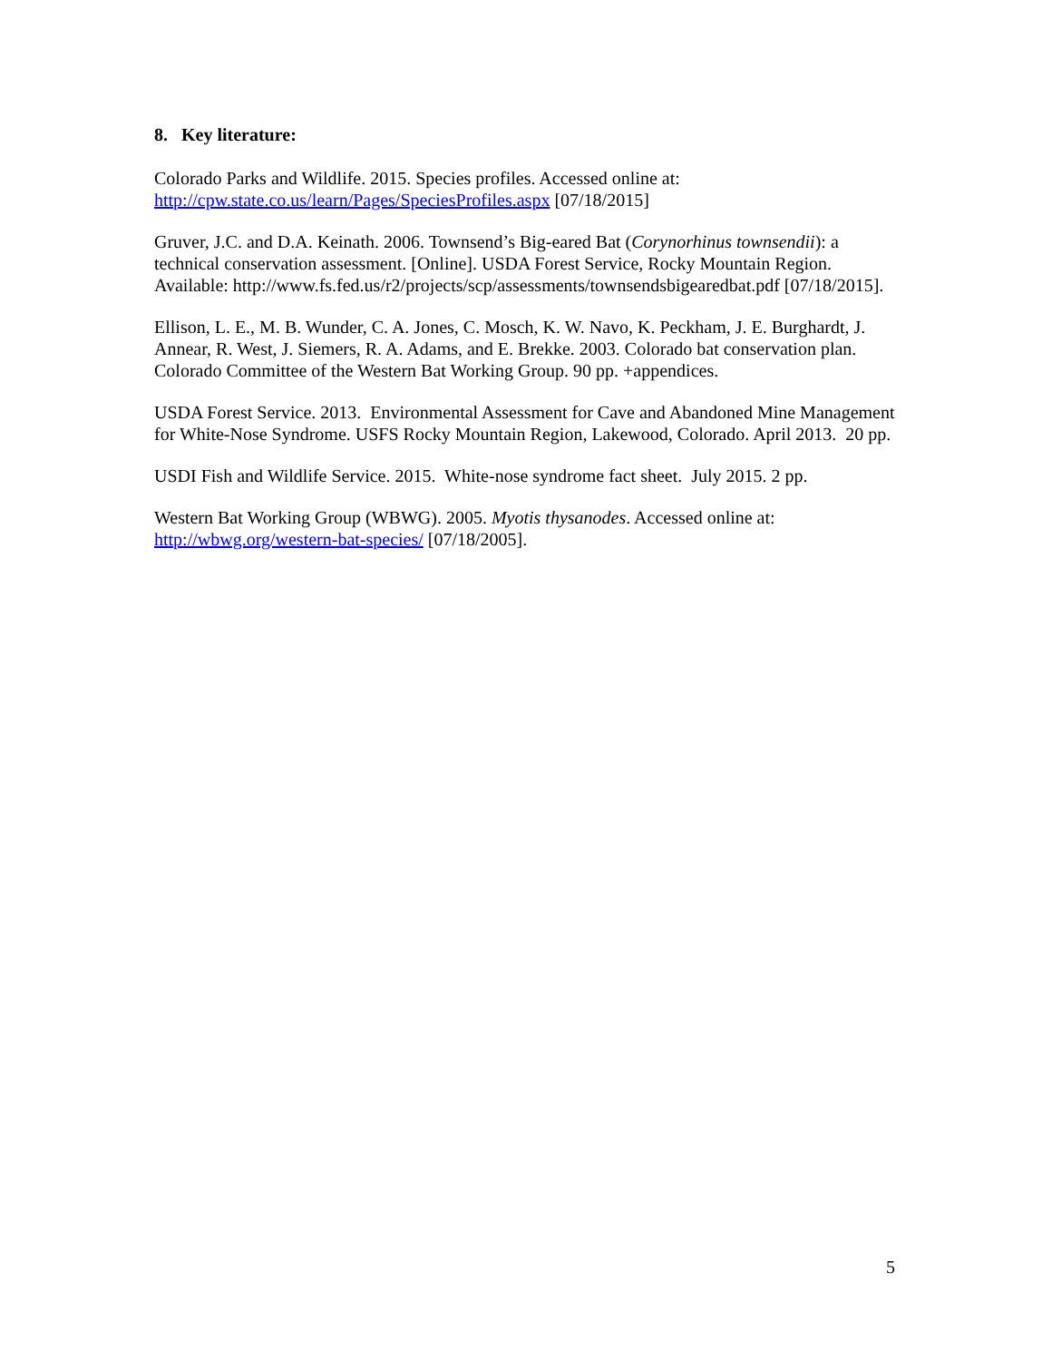8. Key literature:
Colorado Parks and Wildlife. 2015. Species profiles. Accessed online at:
http://cpw.state.co.us/learn/Pages/SpeciesProfiles.aspx [07/18/2015]
Gruver, J.C. and D.A. Keinath. 2006. Townsend’s Big-eared Bat (Corynorhinus townsendii): a technical conservation assessment. [Online]. USDA Forest Service, Rocky Mountain Region. Available: http://www.fs.fed.us/r2/projects/scp/assessments/townsendsbigearedbat.pdf [07/18/2015].
Ellison, L. E., M. B. Wunder, C. A. Jones, C. Mosch, K. W. Navo, K. Peckham, J. E. Burghardt, J. Annear, R. West, J. Siemers, R. A. Adams, and E. Brekke. 2003. Colorado bat conservation plan. Colorado Committee of the Western Bat Working Group. 90 pp. +appendices.
USDA Forest Service. 2013. Environmental Assessment for Cave and Abandoned Mine Management for White-Nose Syndrome. USFS Rocky Mountain Region, Lakewood, Colorado. April 2013. 20 pp.
USDI Fish and Wildlife Service. 2015. White-nose syndrome fact sheet. July 2015. 2 pp.
Western Bat Working Group (WBWG). 2005. Myotis thysanodes. Accessed online at:
http://wbwg.org/western-bat-species/ [07/18/2005].
5